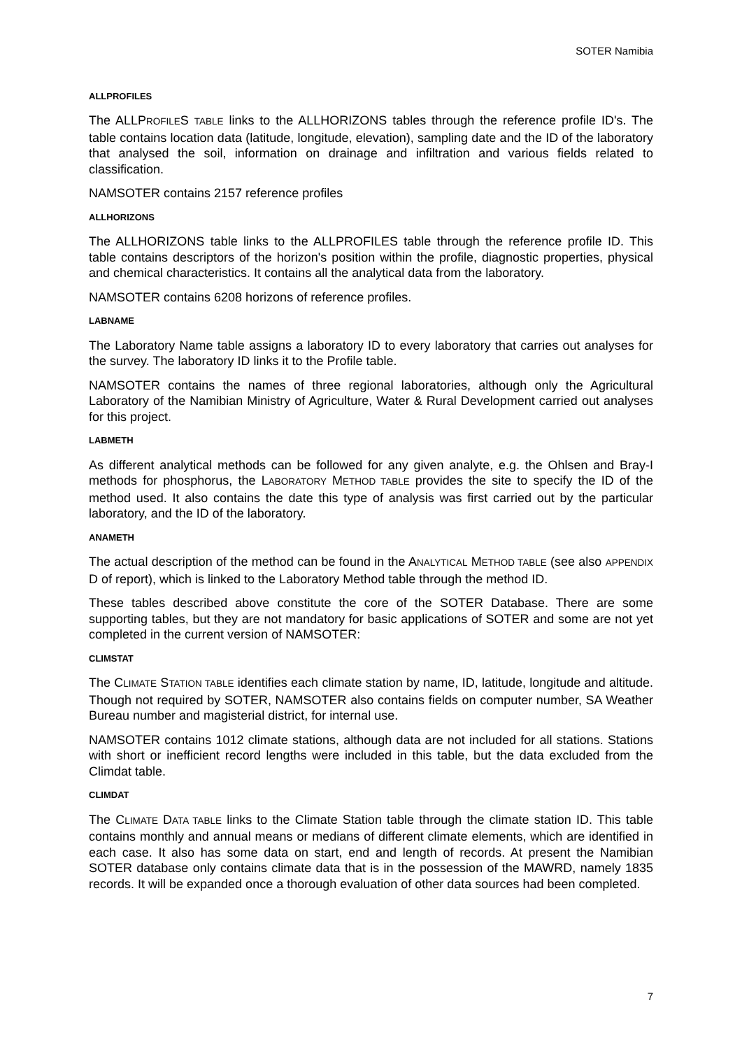SOTER Namibia
ALLPROFILES
The ALLPROFILES TABLE links to the ALLHORIZONS tables through the reference profile ID's. The table contains location data (latitude, longitude, elevation), sampling date and the ID of the laboratory that analysed the soil, information on drainage and infiltration and various fields related to classification.
NAMSOTER contains 2157 reference profiles
ALLHORIZONS
The ALLHORIZONS table links to the ALLPROFILES table through the reference profile ID. This table contains descriptors of the horizon's position within the profile, diagnostic properties, physical and chemical characteristics. It contains all the analytical data from the laboratory.
NAMSOTER contains 6208 horizons of reference profiles.
LABNAME
The Laboratory Name table assigns a laboratory ID to every laboratory that carries out analyses for the survey. The laboratory ID links it to the Profile table.
NAMSOTER contains the names of three regional laboratories, although only the Agricultural Laboratory of the Namibian Ministry of Agriculture, Water & Rural Development carried out analyses for this project.
LABMETH
As different analytical methods can be followed for any given analyte, e.g. the Ohlsen and Bray-I methods for phosphorus, the LABORATORY METHOD TABLE provides the site to specify the ID of the method used. It also contains the date this type of analysis was first carried out by the particular laboratory, and the ID of the laboratory.
ANAMETH
The actual description of the method can be found in the ANALYTICAL METHOD TABLE (see also APPENDIX D of report), which is linked to the Laboratory Method table through the method ID.
These tables described above constitute the core of the SOTER Database. There are some supporting tables, but they are not mandatory for basic applications of SOTER and some are not yet completed in the current version of NAMSOTER:
CLIMSTAT
The CLIMATE STATION TABLE identifies each climate station by name, ID, latitude, longitude and altitude. Though not required by SOTER, NAMSOTER also contains fields on computer number, SA Weather Bureau number and magisterial district, for internal use.
NAMSOTER contains 1012 climate stations, although data are not included for all stations. Stations with short or inefficient record lengths were included in this table, but the data excluded from the Climdat table.
CLIMDAT
The CLIMATE DATA TABLE links to the Climate Station table through the climate station ID. This table contains monthly and annual means or medians of different climate elements, which are identified in each case. It also has some data on start, end and length of records. At present the Namibian SOTER database only contains climate data that is in the possession of the MAWRD, namely 1835 records. It will be expanded once a thorough evaluation of other data sources had been completed.
7